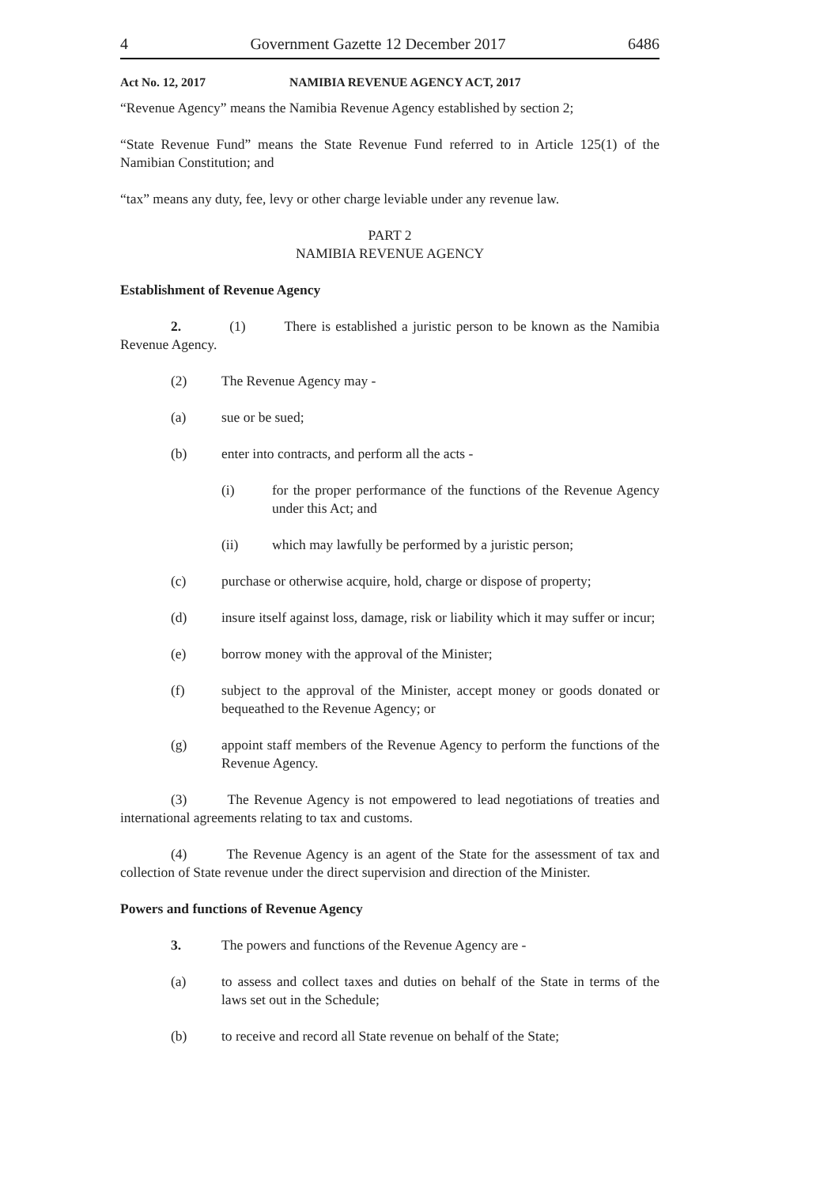4 Government Gazette 12 December 2017 6486
Act No. 12, 2017 NAMIBIA REVENUE AGENCY ACT, 2017
“Revenue Agency” means the Namibia Revenue Agency established by section 2;
“State Revenue Fund” means the State Revenue Fund referred to in Article 125(1) of the Namibian Constitution; and
“tax” means any duty, fee, levy or other charge leviable under any revenue law.
PART 2
NAMIBIA REVENUE AGENCY
Establishment of Revenue Agency
2. (1) There is established a juristic person to be known as the Namibia Revenue Agency.
(2) The Revenue Agency may -
(a) sue or be sued;
(b) enter into contracts, and perform all the acts -
(i) for the proper performance of the functions of the Revenue Agency under this Act; and
(ii) which may lawfully be performed by a juristic person;
(c) purchase or otherwise acquire, hold, charge or dispose of property;
(d) insure itself against loss, damage, risk or liability which it may suffer or incur;
(e) borrow money with the approval of the Minister;
(f) subject to the approval of the Minister, accept money or goods donated or bequeathed to the Revenue Agency; or
(g) appoint staff members of the Revenue Agency to perform the functions of the Revenue Agency.
(3) The Revenue Agency is not empowered to lead negotiations of treaties and international agreements relating to tax and customs.
(4) The Revenue Agency is an agent of the State for the assessment of tax and collection of State revenue under the direct supervision and direction of the Minister.
Powers and functions of Revenue Agency
3. The powers and functions of the Revenue Agency are -
(a) to assess and collect taxes and duties on behalf of the State in terms of the laws set out in the Schedule;
(b) to receive and record all State revenue on behalf of the State;